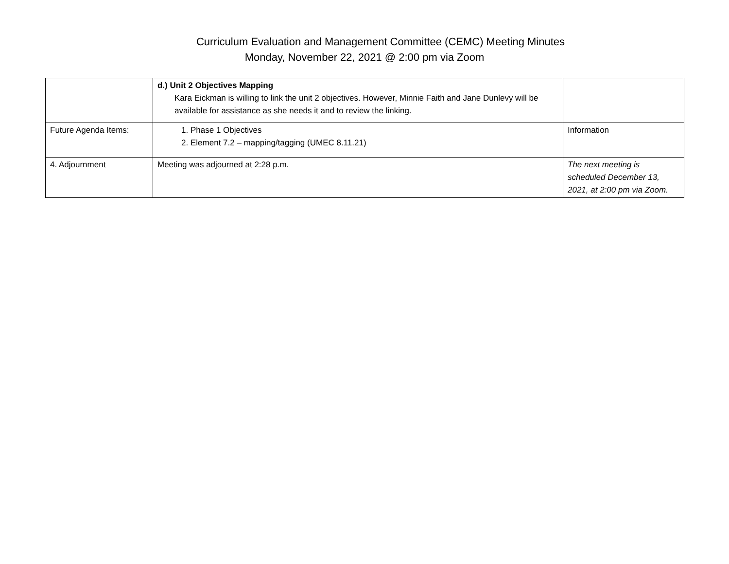Curriculum Evaluation and Management Committee (CEMC) Meeting Minutes
Monday, November 22, 2021 @ 2:00 pm via Zoom
| | d.) Unit 2 Objectives Mapping Kara Eickman is willing to link the unit 2 objectives. However, Minnie Faith and Jane Dunlevy will be available for assistance as she needs it and to review the linking. | |
| Future Agenda Items: | 1. Phase 1 Objectives 2. Element 7.2 – mapping/tagging (UMEC 8.11.21) | Information |
| 4. Adjournment | Meeting was adjourned at 2:28 p.m. | The next meeting is scheduled December 13, 2021, at 2:00 pm via Zoom. |